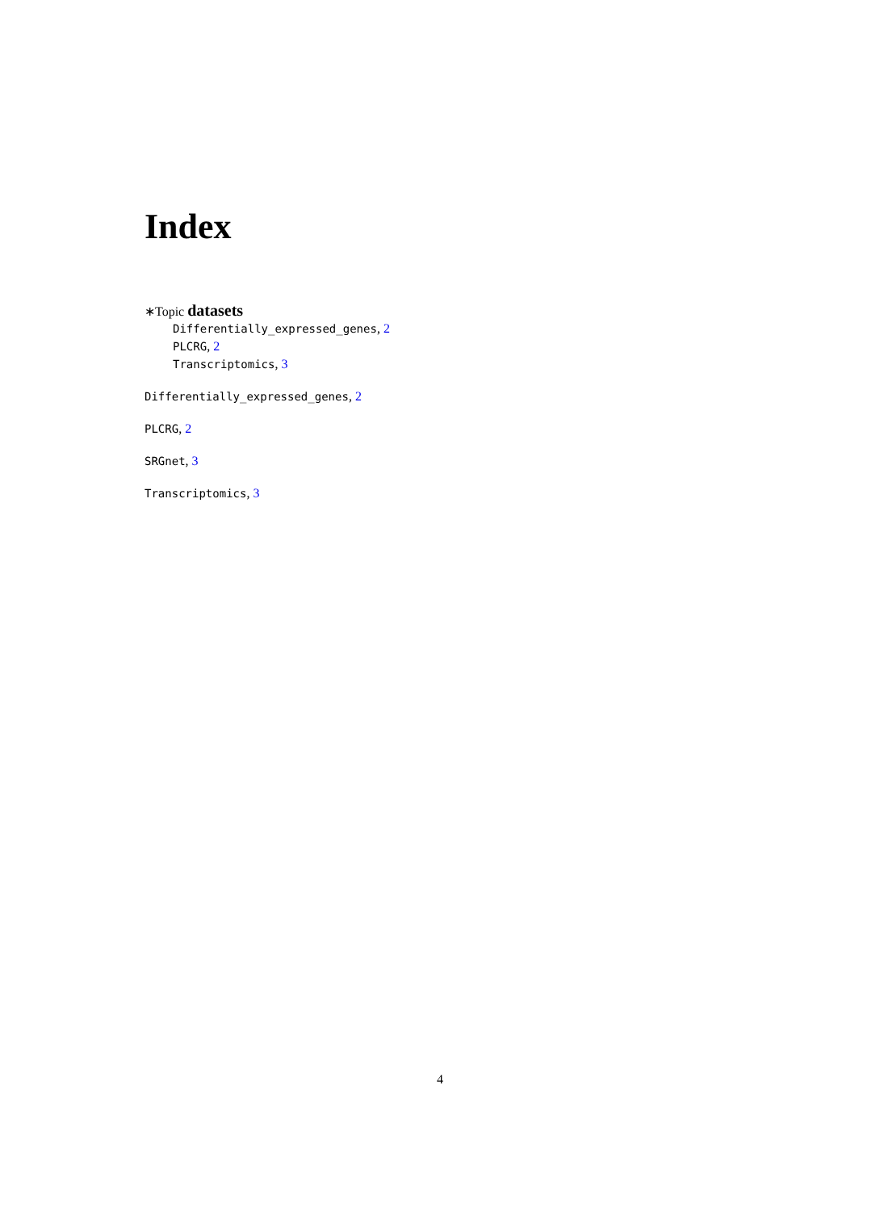Index
∗Topic datasets
Differentially_expressed_genes, 2
PLCRG, 2
Transcriptomics, 3
Differentially_expressed_genes, 2
PLCRG, 2
SRGnet, 3
Transcriptomics, 3
4